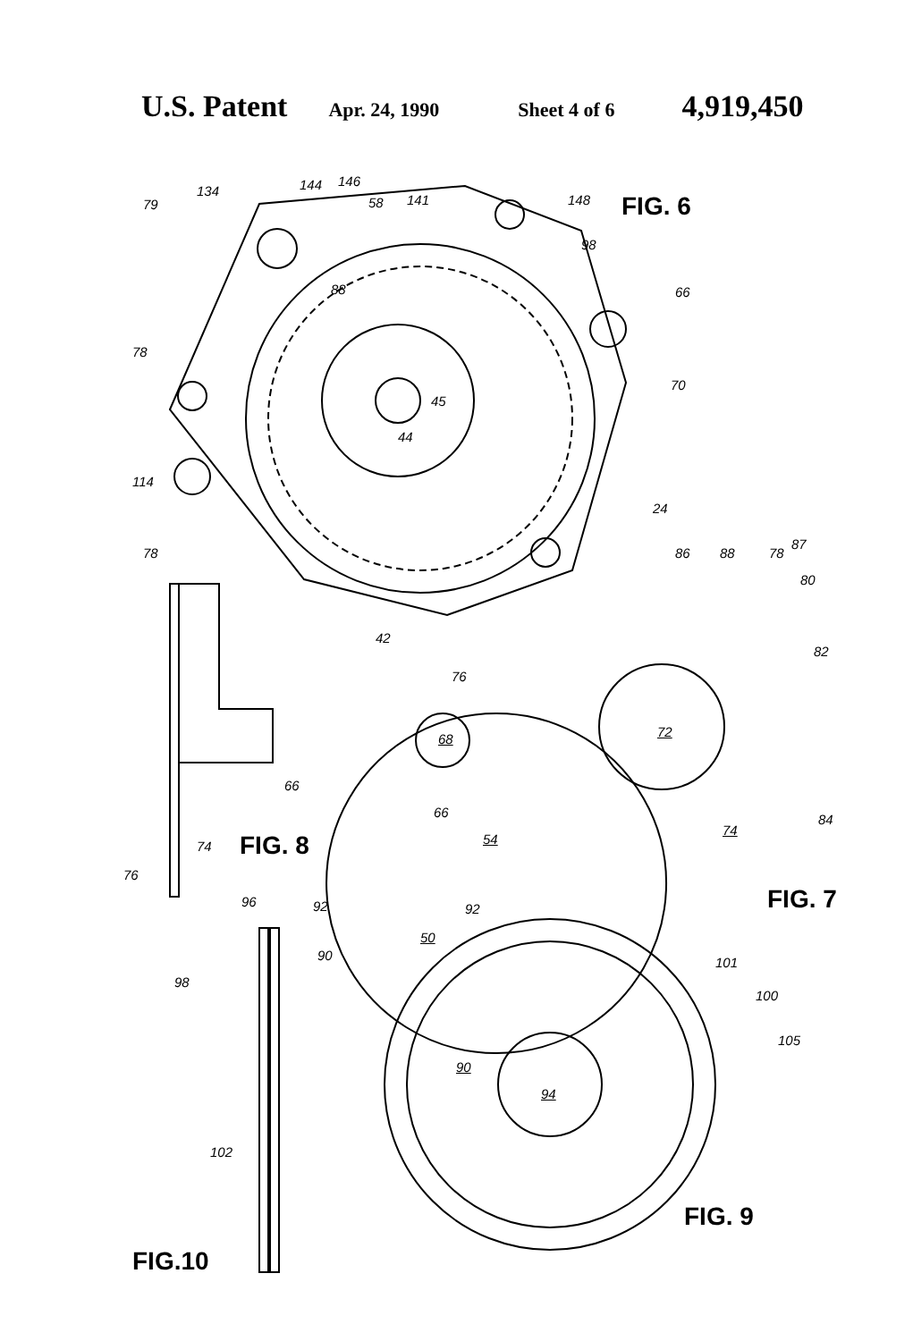U.S. Patent Apr. 24, 1990 Sheet 4 of 6 4,919,450
FIG. 6
FIG. 8
FIG. 7
FIG. 9
FIG.10
79
134 144 146
58 141 148
98
88 66
78
70
45
44
114
24
42
78 86 88 78
87
80
82
76
68 72
66
66 84
54
74
74
76
96 92 92
50
90
98
101
100
105
90
94
102